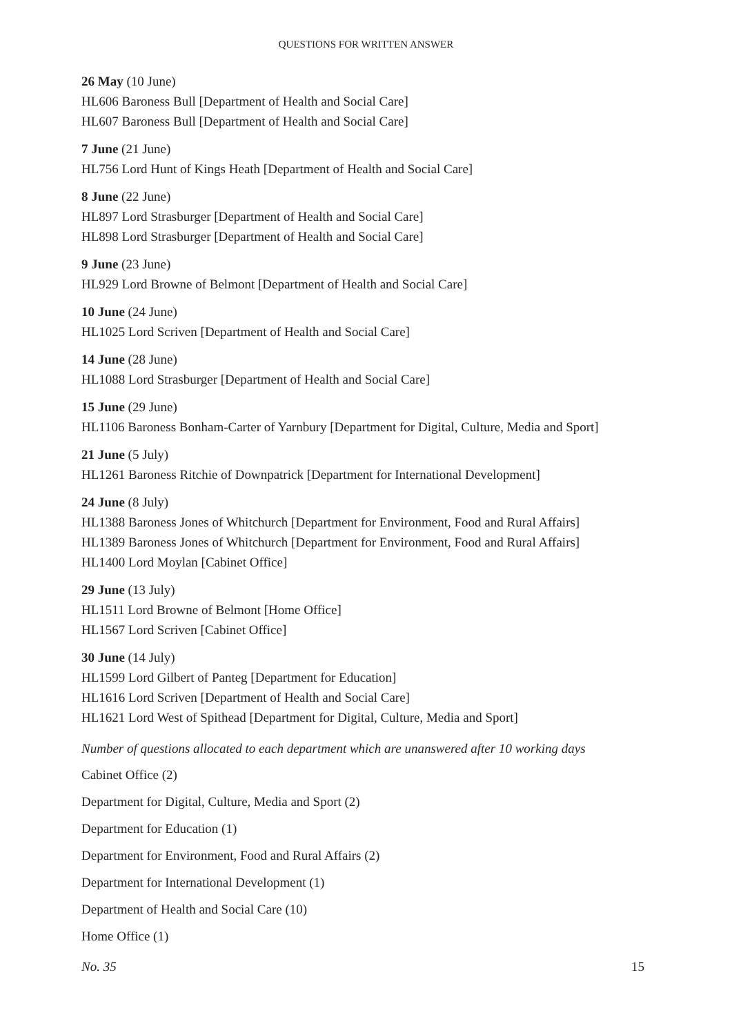QUESTIONS FOR WRITTEN ANSWER
26 May (10 June)
HL606 Baroness Bull [Department of Health and Social Care]
HL607 Baroness Bull [Department of Health and Social Care]
7 June (21 June)
HL756 Lord Hunt of Kings Heath [Department of Health and Social Care]
8 June (22 June)
HL897 Lord Strasburger [Department of Health and Social Care]
HL898 Lord Strasburger [Department of Health and Social Care]
9 June (23 June)
HL929 Lord Browne of Belmont [Department of Health and Social Care]
10 June (24 June)
HL1025 Lord Scriven [Department of Health and Social Care]
14 June (28 June)
HL1088 Lord Strasburger [Department of Health and Social Care]
15 June (29 June)
HL1106 Baroness Bonham-Carter of Yarnbury [Department for Digital, Culture, Media and Sport]
21 June (5 July)
HL1261 Baroness Ritchie of Downpatrick [Department for International Development]
24 June (8 July)
HL1388 Baroness Jones of Whitchurch [Department for Environment, Food and Rural Affairs]
HL1389 Baroness Jones of Whitchurch [Department for Environment, Food and Rural Affairs]
HL1400 Lord Moylan [Cabinet Office]
29 June (13 July)
HL1511 Lord Browne of Belmont [Home Office]
HL1567 Lord Scriven [Cabinet Office]
30 June (14 July)
HL1599 Lord Gilbert of Panteg [Department for Education]
HL1616 Lord Scriven [Department of Health and Social Care]
HL1621 Lord West of Spithead [Department for Digital, Culture, Media and Sport]
Number of questions allocated to each department which are unanswered after 10 working days
Cabinet Office (2)
Department for Digital, Culture, Media and Sport (2)
Department for Education (1)
Department for Environment, Food and Rural Affairs (2)
Department for International Development (1)
Department of Health and Social Care (10)
Home Office (1)
No. 35 15